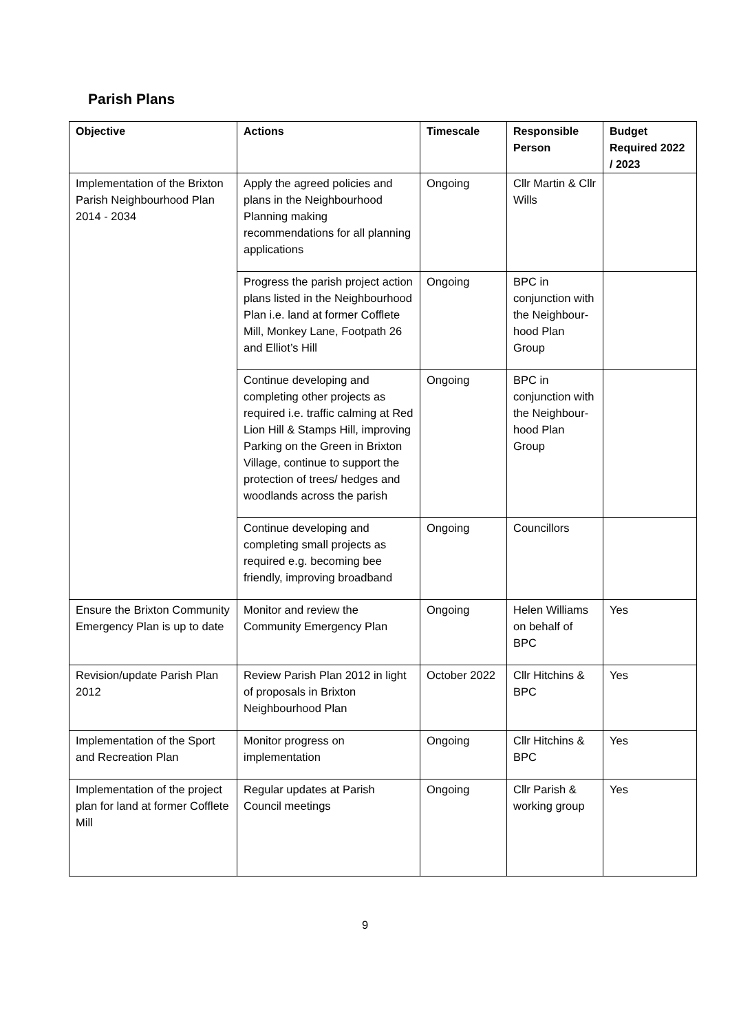Parish Plans
| Objective | Actions | Timescale | Responsible Person | Budget Required 2022 / 2023 |
| --- | --- | --- | --- | --- |
| Implementation of the Brixton Parish Neighbourhood Plan 2014 - 2034 | Apply the agreed policies and plans in the Neighbourhood Planning making recommendations for all planning applications | Ongoing | Cllr Martin & Cllr Wills | |
| | Progress the parish project action plans listed in the Neighbourhood Plan i.e. land at former Cofflete Mill, Monkey Lane, Footpath 26 and Elliot’s Hill | Ongoing | BPC in conjunction with the Neighbour-hood Plan Group | |
| | Continue developing and completing other projects as required i.e. traffic calming at Red Lion Hill & Stamps Hill, improving Parking on the Green in Brixton Village, continue to support the protection of trees/ hedges and woodlands across the parish | Ongoing | BPC in conjunction with the Neighbour-hood Plan Group | |
| | Continue developing and completing small projects as required e.g. becoming bee friendly, improving broadband | Ongoing | Councillors | |
| Ensure the Brixton Community Emergency Plan is up to date | Monitor and review the Community Emergency Plan | Ongoing | Helen Williams on behalf of BPC | Yes |
| Revision/update Parish Plan 2012 | Review Parish Plan 2012 in light of proposals in Brixton Neighbourhood Plan | October 2022 | Cllr Hitchins & BPC | Yes |
| Implementation of the Sport and Recreation Plan | Monitor progress on implementation | Ongoing | Cllr Hitchins & BPC | Yes |
| Implementation of the project plan for land at former Cofflete Mill | Regular updates at Parish Council meetings | Ongoing | Cllr Parish & working group | Yes |
9